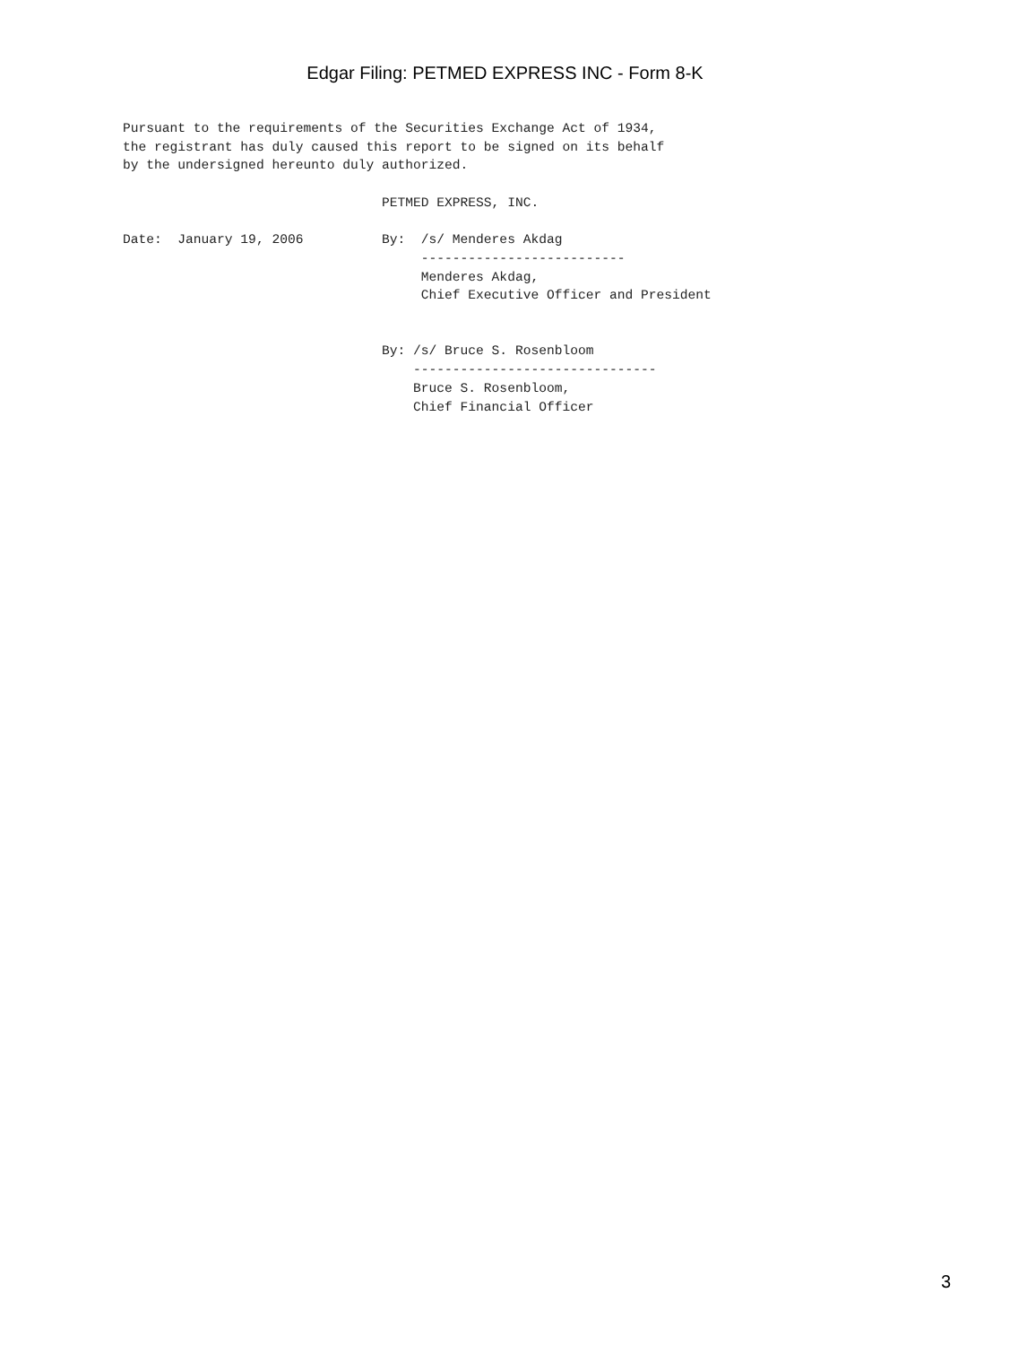Edgar Filing: PETMED EXPRESS INC - Form 8-K
Pursuant to the requirements of the Securities Exchange Act of 1934,
the registrant has duly caused this report to be signed on its behalf
by the undersigned hereunto duly authorized.

                                 PETMED EXPRESS, INC.

Date:  January 19, 2006          By:  /s/ Menderes Akdag
                                      --------------------------
                                      Menderes Akdag,
                                      Chief Executive Officer and President


                                 By: /s/ Bruce S. Rosenbloom
                                     -------------------------------
                                     Bruce S. Rosenbloom,
                                     Chief Financial Officer
3